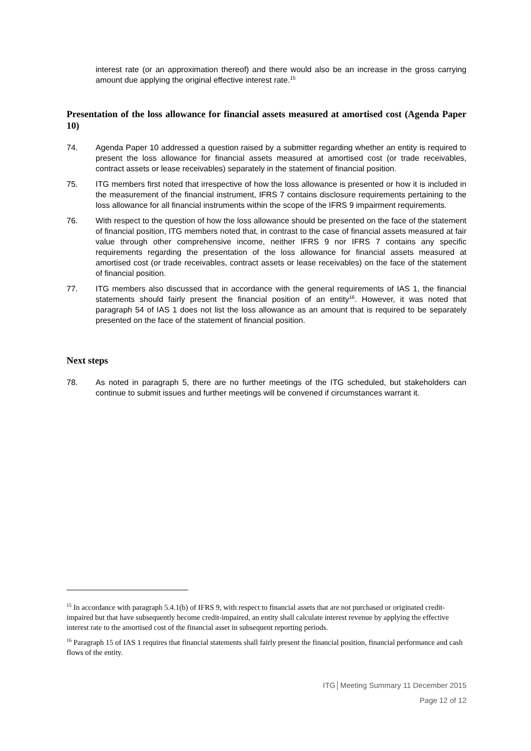interest rate (or an approximation thereof) and there would also be an increase in the gross carrying amount due applying the original effective interest rate.<sup>15</sup>
Presentation of the loss allowance for financial assets measured at amortised cost (Agenda Paper 10)
74. Agenda Paper 10 addressed a question raised by a submitter regarding whether an entity is required to present the loss allowance for financial assets measured at amortised cost (or trade receivables, contract assets or lease receivables) separately in the statement of financial position.
75. ITG members first noted that irrespective of how the loss allowance is presented or how it is included in the measurement of the financial instrument, IFRS 7 contains disclosure requirements pertaining to the loss allowance for all financial instruments within the scope of the IFRS 9 impairment requirements.
76. With respect to the question of how the loss allowance should be presented on the face of the statement of financial position, ITG members noted that, in contrast to the case of financial assets measured at fair value through other comprehensive income, neither IFRS 9 nor IFRS 7 contains any specific requirements regarding the presentation of the loss allowance for financial assets measured at amortised cost (or trade receivables, contract assets or lease receivables) on the face of the statement of financial position.
77. ITG members also discussed that in accordance with the general requirements of IAS 1, the financial statements should fairly present the financial position of an entity<sup>16</sup>. However, it was noted that paragraph 54 of IAS 1 does not list the loss allowance as an amount that is required to be separately presented on the face of the statement of financial position.
Next steps
78. As noted in paragraph 5, there are no further meetings of the ITG scheduled, but stakeholders can continue to submit issues and further meetings will be convened if circumstances warrant it.
<sup>15</sup> In accordance with paragraph 5.4.1(b) of IFRS 9, with respect to financial assets that are not purchased or originated credit-impaired but that have subsequently become credit-impaired, an entity shall calculate interest revenue by applying the effective interest rate to the amortised cost of the financial asset in subsequent reporting periods.
<sup>16</sup> Paragraph 15 of IAS 1 requires that financial statements shall fairly present the financial position, financial performance and cash flows of the entity.
ITG│Meeting Summary 11 December 2015
Page 12 of 12